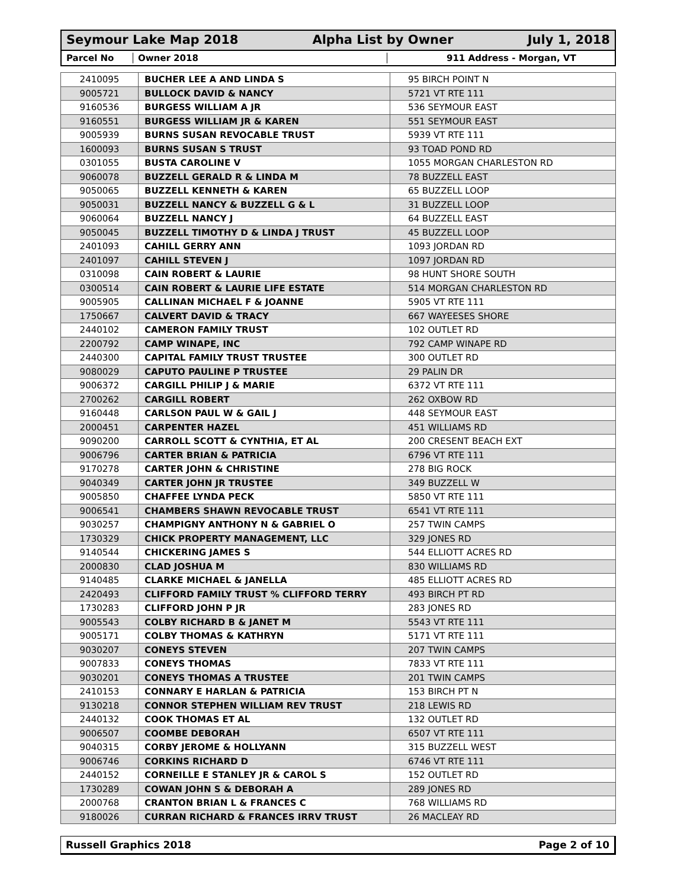Seymour Lake Map 2018 Alpha List by Owner July 1, 2018
Parcel No Owner 2018 911 Address - Morgan, VT
| 2410095 | BUCHER LEE A AND LINDA S | 95 BIRCH POINT N |
| 9005721 | BULLOCK DAVID & NANCY | 5721 VT RTE 111 |
| 9160536 | BURGESS WILLIAM A JR | 536 SEYMOUR EAST |
| 9160551 | BURGESS WILLIAM JR & KAREN | 551 SEYMOUR EAST |
| 9005939 | BURNS SUSAN REVOCABLE TRUST | 5939 VT RTE 111 |
| 1600093 | BURNS SUSAN S TRUST | 93 TOAD POND RD |
| 0301055 | BUSTA CAROLINE V | 1055 MORGAN CHARLESTON RD |
| 9060078 | BUZZELL GERALD R & LINDA M | 78 BUZZELL EAST |
| 9050065 | BUZZELL KENNETH & KAREN | 65 BUZZELL LOOP |
| 9050031 | BUZZELL NANCY & BUZZELL G & L | 31 BUZZELL LOOP |
| 9060064 | BUZZELL NANCY J | 64 BUZZELL EAST |
| 9050045 | BUZZELL TIMOTHY D & LINDA J TRUST | 45 BUZZELL LOOP |
| 2401093 | CAHILL GERRY ANN | 1093 JORDAN RD |
| 2401097 | CAHILL STEVEN J | 1097 JORDAN RD |
| 0310098 | CAIN ROBERT & LAURIE | 98 HUNT SHORE SOUTH |
| 0300514 | CAIN ROBERT & LAURIE LIFE ESTATE | 514 MORGAN CHARLESTON RD |
| 9005905 | CALLINAN MICHAEL F & JOANNE | 5905 VT RTE 111 |
| 1750667 | CALVERT DAVID & TRACY | 667 WAYEESES SHORE |
| 2440102 | CAMERON FAMILY TRUST | 102 OUTLET RD |
| 2200792 | CAMP WINAPE, INC | 792 CAMP WINAPE RD |
| 2440300 | CAPITAL FAMILY TRUST TRUSTEE | 300 OUTLET RD |
| 9080029 | CAPUTO PAULINE P TRUSTEE | 29 PALIN DR |
| 9006372 | CARGILL PHILIP J & MARIE | 6372 VT RTE 111 |
| 2700262 | CARGILL ROBERT | 262 OXBOW RD |
| 9160448 | CARLSON PAUL W & GAIL J | 448 SEYMOUR EAST |
| 2000451 | CARPENTER HAZEL | 451 WILLIAMS RD |
| 9090200 | CARROLL SCOTT & CYNTHIA, ET AL | 200 CRESENT BEACH EXT |
| 9006796 | CARTER BRIAN & PATRICIA | 6796 VT RTE 111 |
| 9170278 | CARTER JOHN & CHRISTINE | 278 BIG ROCK |
| 9040349 | CARTER JOHN JR TRUSTEE | 349 BUZZELL W |
| 9005850 | CHAFFEE LYNDA PECK | 5850 VT RTE 111 |
| 9006541 | CHAMBERS SHAWN REVOCABLE TRUST | 6541 VT RTE 111 |
| 9030257 | CHAMPIGNY ANTHONY N & GABRIEL O | 257 TWIN CAMPS |
| 1730329 | CHICK PROPERTY MANAGEMENT, LLC | 329 JONES RD |
| 9140544 | CHICKERING JAMES S | 544 ELLIOTT ACRES RD |
| 2000830 | CLAD JOSHUA M | 830 WILLIAMS RD |
| 9140485 | CLARKE MICHAEL & JANELLA | 485 ELLIOTT ACRES RD |
| 2420493 | CLIFFORD FAMILY TRUST % CLIFFORD TERRY | 493 BIRCH PT RD |
| 1730283 | CLIFFORD JOHN P JR | 283 JONES RD |
| 9005543 | COLBY RICHARD B & JANET M | 5543 VT RTE 111 |
| 9005171 | COLBY THOMAS & KATHRYN | 5171 VT RTE 111 |
| 9030207 | CONEYS STEVEN | 207 TWIN CAMPS |
| 9007833 | CONEYS THOMAS | 7833 VT RTE 111 |
| 9030201 | CONEYS THOMAS A TRUSTEE | 201 TWIN CAMPS |
| 2410153 | CONNARY E HARLAN & PATRICIA | 153 BIRCH PT N |
| 9130218 | CONNOR STEPHEN WILLIAM REV TRUST | 218 LEWIS RD |
| 2440132 | COOK THOMAS ET AL | 132 OUTLET RD |
| 9006507 | COOMBE DEBORAH | 6507 VT RTE 111 |
| 9040315 | CORBY JEROME & HOLLYANN | 315 BUZZELL WEST |
| 9006746 | CORKINS RICHARD D | 6746 VT RTE 111 |
| 2440152 | CORNEILLE E STANLEY JR & CAROL S | 152 OUTLET RD |
| 1730289 | COWAN JOHN S & DEBORAH A | 289 JONES RD |
| 2000768 | CRANTON BRIAN L & FRANCES C | 768 WILLIAMS RD |
| 9180026 | CURRAN RICHARD & FRANCES IRRV TRUST | 26 MACLEAY RD |
Russell Graphics 2018 Page 2 of 10